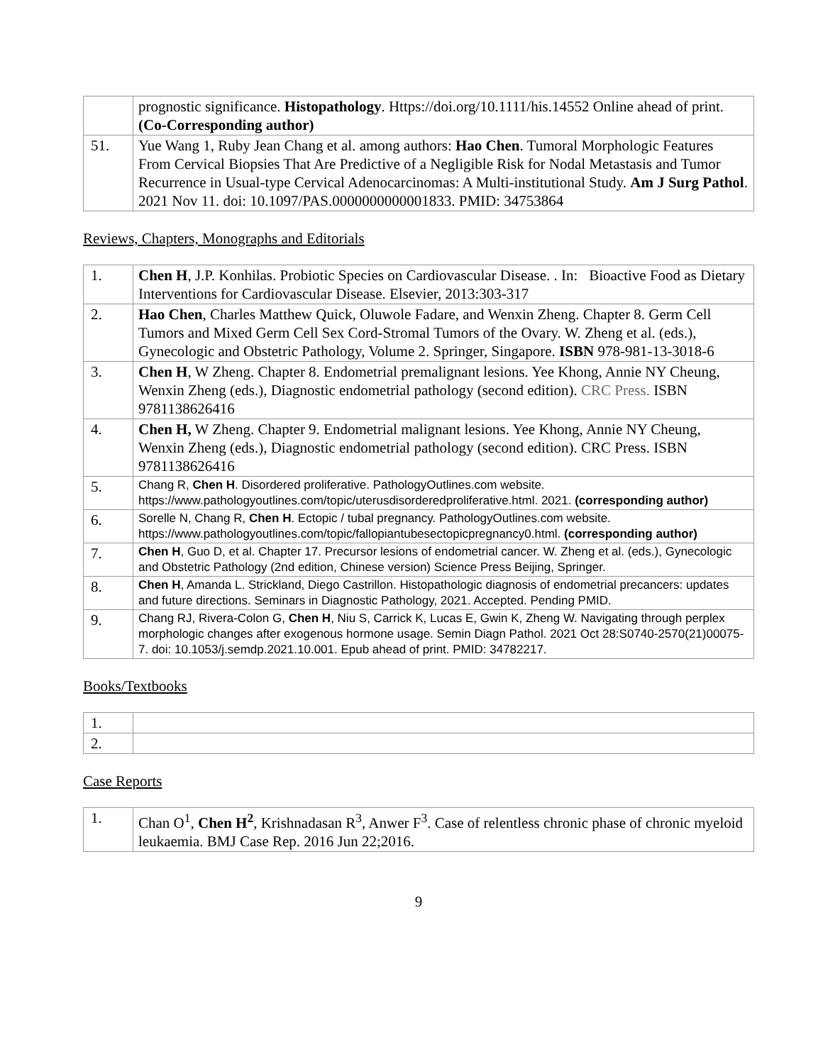| | prognostic significance. Histopathology . Https://doi.org/10.1111/his.14552 Online ahead of print. (Co-Corresponding author) |
| 51. | Yue Wang 1, Ruby Jean Chang et al. among authors: Hao Chen . Tumoral Morphologic Features From Cervical Biopsies That Are Predictive of a Negligible Risk for Nodal Metastasis and Tumor Recurrence in Usual-type Cervical Adenocarcinomas: A Multi-institutional Study. Am J Surg Pathol . 2021 Nov 11. doi: 10.1097/PAS.0000000000001833. PMID: 34753864 |
Reviews, Chapters, Monographs and Editorials
| 1. | Chen H , J.P. Konhilas. Probiotic Species on Cardiovascular Disease. . In: Bioactive Food as Dietary Interventions for Cardiovascular Disease. Elsevier, 2013:303-317 |
| 2. | Hao Chen , Charles Matthew Quick, Oluwole Fadare, and Wenxin Zheng. Chapter 8. Germ Cell Tumors and Mixed Germ Cell Sex Cord-Stromal Tumors of the Ovary. W. Zheng et al. (eds.), Gynecologic and Obstetric Pathology, Volume 2. Springer, Singapore. ISBN 978-981-13-3018-6 |
| 3. | Chen H , W Zheng. Chapter 8. Endometrial premalignant lesions. Yee Khong, Annie NY Cheung, Wenxin Zheng (eds.), Diagnostic endometrial pathology (second edition). CRC Press. ISBN 9781138626416 |
| 4. | Chen H, W Zheng. Chapter 9. Endometrial malignant lesions. Yee Khong, Annie NY Cheung, Wenxin Zheng (eds.), Diagnostic endometrial pathology (second edition). CRC Press. ISBN 9781138626416 |
| 5. | Chang R, Chen H . Disordered proliferative. PathologyOutlines.com website. https://www.pathologyoutlines.com/topic/uterusdisorderedproliferative.html. 2021. (corresponding author) |
| 6. | Sorelle N, Chang R, Chen H . Ectopic / tubal pregnancy. PathologyOutlines.com website. https://www.pathologyoutlines.com/topic/fallopiantubesectopicpregnancy0.html. (corresponding author) |
| 7. | Chen H , Guo D, et al. Chapter 17. Precursor lesions of endometrial cancer. W. Zheng et al. (eds.), Gynecologic and Obstetric Pathology (2nd edition, Chinese version) Science Press Beijing, Springer. |
| 8. | Chen H , Amanda L. Strickland, Diego Castrillon. Histopathologic diagnosis of endometrial precancers: updates and future directions. Seminars in Diagnostic Pathology, 2021. Accepted. Pending PMID. |
| 9. | Chang RJ, Rivera-Colon G, Chen H , Niu S, Carrick K, Lucas E, Gwin K, Zheng W. Navigating through perplex morphologic changes after exogenous hormone usage. Semin Diagn Pathol. 2021 Oct 28:S0740-2570(21)00075-7. doi: 10.1053/j.semdp.2021.10.001. Epub ahead of print. PMID: 34782217. |
Books/Textbooks
| 1. | |
| 2. | |
Case Reports
| 1. | Chan O<sup>1</sup>, Chen H<sup>2</sup> , Krishnadasan R<sup>3</sup>, Anwer F<sup>3</sup>. Case of relentless chronic phase of chronic myeloid leukaemia. BMJ Case Rep. 2016 Jun 22;2016. |
9